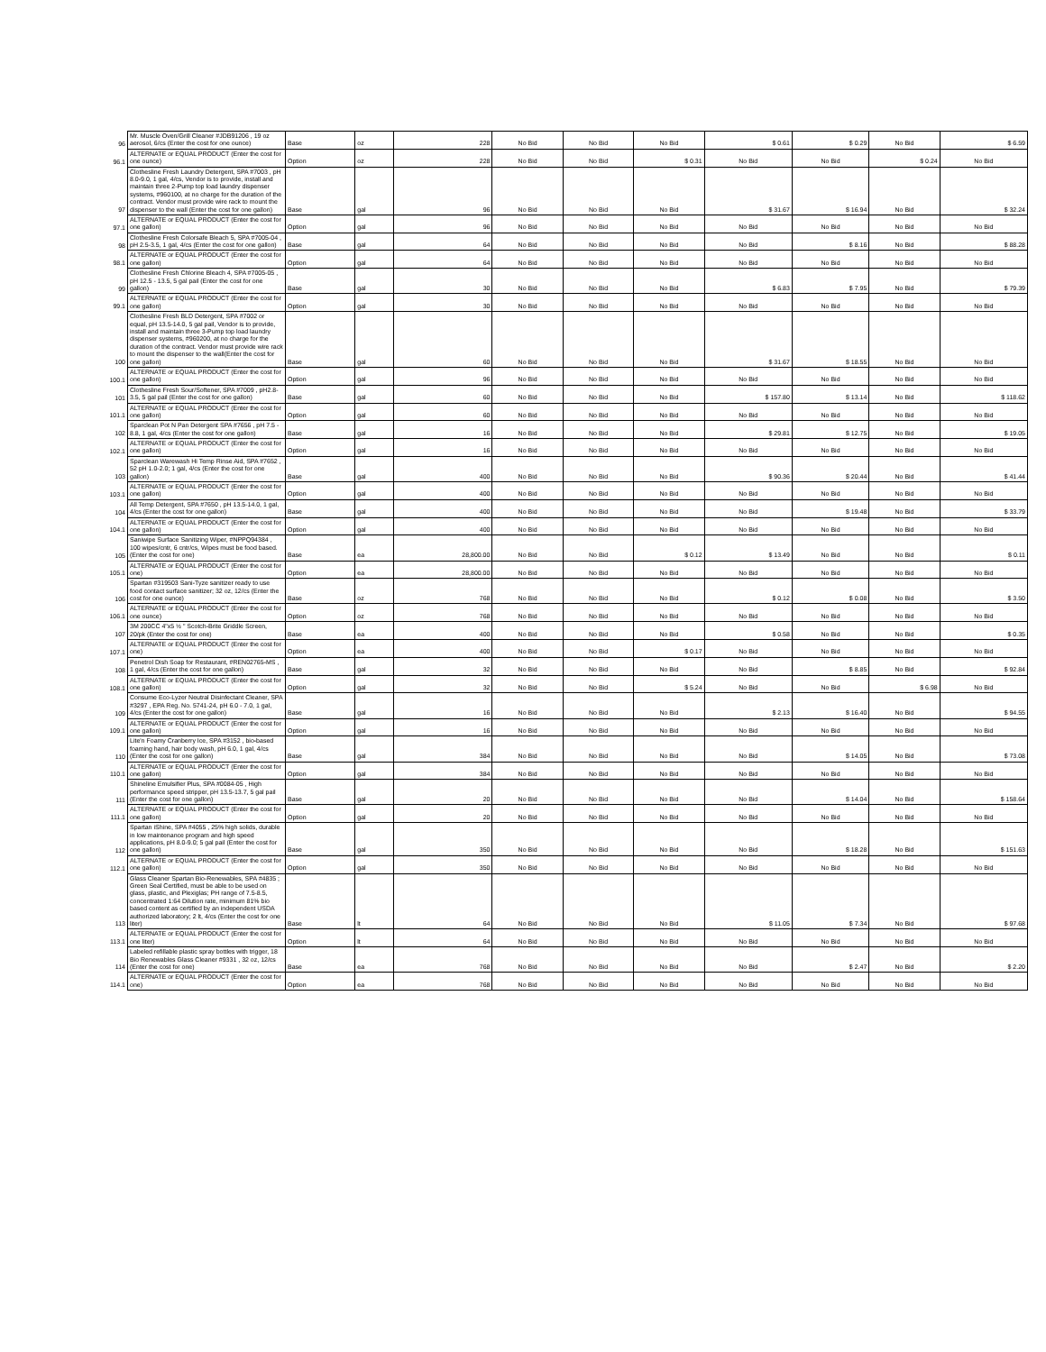| 96 | Mr. Muscle Oven/Grill Cleaner #JDB91206 , 19 oz aerosol, 6/cs (Enter the cost for one ounce) | Base | oz | 228 | No Bid | No Bid | No Bid | $ 0.61 | $ 0.29 | No Bid | $ 6.59 |
| 96.1 | ALTERNATE or EQUAL PRODUCT (Enter the cost for one ounce) | Option | oz | 228 | No Bid | No Bid | $ 0.31 | No Bid | No Bid | $ 0.24 | No Bid |
| 97 | Clothesline Fresh Laundry Detergent, SPA #7003 , pH 8.0-9.0, 1 gal, 4/cs, Vendor is to provide, install and maintain three 2-Pump top load laundry dispenser systems, #960100, at no charge for the duration of the contract. Vendor must provide wire rack to mount the dispenser to the wall (Enter the cost for one gallon) | Base | gal | 96 | No Bid | No Bid | No Bid | $ 31.67 | $ 16.94 | No Bid | $ 32.24 |
| 97.1 | ALTERNATE or EQUAL PRODUCT (Enter the cost for one gallon) | Option | gal | 96 | No Bid | No Bid | No Bid | No Bid | No Bid | No Bid | No Bid |
| 98 | Clothesline Fresh Colorsafe Bleach 5, SPA #7005-04 , pH 2.5-3.5, 1 gal, 4/cs (Enter the cost for one gallon) | Base | gal | 64 | No Bid | No Bid | No Bid | No Bid | $ 8.16 | No Bid | $ 88.28 |
| 98.1 | ALTERNATE or EQUAL PRODUCT (Enter the cost for one gallon) | Option | gal | 64 | No Bid | No Bid | No Bid | No Bid | No Bid | No Bid | No Bid |
| 99 | Clothesline Fresh Chlorine Bleach 4, SPA #7005-05 , pH 12.5 - 13.5, 5 gal pail (Enter the cost for one gallon) | Base | gal | 30 | No Bid | No Bid | No Bid | $ 6.83 | $ 7.95 | No Bid | $ 79.39 |
| 99.1 | ALTERNATE or EQUAL PRODUCT (Enter the cost for one gallon) | Option | gal | 30 | No Bid | No Bid | No Bid | No Bid | No Bid | No Bid | No Bid |
| 100 | Clothesline Fresh BLD Detergent, SPA #7002 or equal, pH 13.5-14.0, 5 gal pail, Vendor is to provide, install and maintain three 3-Pump top load laundry dispenser systems, #960200, at no charge for the duration of the contract. Vendor must provide wire rack to mount the dispenser to the wall(Enter the cost for one gallon) | Base | gal | 60 | No Bid | No Bid | No Bid | $ 31.67 | $ 18.55 | No Bid | No Bid |
| 100.1 | ALTERNATE or EQUAL PRODUCT (Enter the cost for one gallon) | Option | gal | 96 | No Bid | No Bid | No Bid | No Bid | No Bid | No Bid | No Bid |
| 101 | Clothesline Fresh Sour/Softener, SPA #7009 , pH2.8-3.5, 5 gal pail (Enter the cost for one gallon) | Base | gal | 60 | No Bid | No Bid | No Bid | $ 157.80 | $ 13.14 | No Bid | $ 118.62 |
| 101.1 | ALTERNATE or EQUAL PRODUCT (Enter the cost for one gallon) | Option | gal | 60 | No Bid | No Bid | No Bid | No Bid | No Bid | No Bid | No Bid |
| 102 | Sparclean Pot N Pan Detergent SPA #7656 , pH 7.5 - 8.8, 1 gal, 4/cs (Enter the cost for one gallon) | Base | gal | 16 | No Bid | No Bid | No Bid | $ 29.81 | $ 12.75 | No Bid | $ 19.05 |
| 102.1 | ALTERNATE or EQUAL PRODUCT (Enter the cost for one gallon) | Option | gal | 16 | No Bid | No Bid | No Bid | No Bid | No Bid | No Bid | No Bid |
| 103 | Sparclean Warewash Hi Temp Rinse Aid, SPA #7652 , 52 pH 1.0-2.0; 1 gal, 4/cs (Enter the cost for one gallon) | Base | gal | 400 | No Bid | No Bid | No Bid | $ 90.36 | $ 20.44 | No Bid | $ 41.44 |
| 103.1 | ALTERNATE or EQUAL PRODUCT (Enter the cost for one gallon) | Option | gal | 400 | No Bid | No Bid | No Bid | No Bid | No Bid | No Bid | No Bid |
| 104 | All Temp Detergent, SPA #7650 , pH 13.5-14.0, 1 gal, 4/cs (Enter the cost for one gallon) | Base | gal | 400 | No Bid | No Bid | No Bid | No Bid | $ 19.48 | No Bid | $ 33.79 |
| 104.1 | ALTERNATE or EQUAL PRODUCT (Enter the cost for one gallon) | Option | gal | 400 | No Bid | No Bid | No Bid | No Bid | No Bid | No Bid | No Bid |
| 105 | Saniwipe Surface Sanitizing Wiper, #NPPQ94384 , 100 wipes/cntr, 6 cntr/cs, Wipes must be food based. (Enter the cost for one) | Base | ea | 28,800.00 | No Bid | No Bid | $ 0.12 | $ 13.49 | No Bid | No Bid | $ 0.11 |
| 105.1 | ALTERNATE or EQUAL PRODUCT (Enter the cost for one) | Option | ea | 28,800.00 | No Bid | No Bid | No Bid | No Bid | No Bid | No Bid | No Bid |
| 106 | Spartan #319503 Sani-Tyze sanitizer ready to use food contact surface sanitizer; 32 oz, 12/cs (Enter the cost for one ounce) | Base | oz | 768 | No Bid | No Bid | No Bid | $ 0.12 | $ 0.08 | No Bid | $ 3.50 |
| 106.1 | ALTERNATE or EQUAL PRODUCT (Enter the cost for one ounce) | Option | oz | 768 | No Bid | No Bid | No Bid | No Bid | No Bid | No Bid | No Bid |
| 107 | 3M 200CC 4"x5 ½ " Scotch-Brite Griddle Screen, 20/pk (Enter the cost for one) | Base | ea | 400 | No Bid | No Bid | No Bid | $ 0.58 | No Bid | No Bid | $ 0.35 |
| 107.1 | ALTERNATE or EQUAL PRODUCT (Enter the cost for one) | Option | ea | 400 | No Bid | No Bid | $ 0.17 | No Bid | No Bid | No Bid | No Bid |
| 108 | Penetrol Dish Soap for Restaurant, #REN02765-MS , 1 gal, 4/cs (Enter the cost for one gallon) | Base | gal | 32 | No Bid | No Bid | No Bid | No Bid | $ 8.85 | No Bid | $ 92.84 |
| 108.1 | ALTERNATE or EQUAL PRODUCT (Enter the cost for one gallon) | Option | gal | 32 | No Bid | No Bid | $ 5.24 | No Bid | No Bid | $ 6.98 | No Bid |
| 109 | Consume Eco-Lyzer Neutral Disinfectant Cleaner, SPA #3297 , EPA Reg. No. 5741-24, pH 6.0 - 7.0, 1 gal, 4/cs (Enter the cost for one gallon) | Base | gal | 16 | No Bid | No Bid | No Bid | $ 2.13 | $ 16.40 | No Bid | $ 94.55 |
| 109.1 | ALTERNATE or EQUAL PRODUCT (Enter the cost for one gallon) | Option | gal | 16 | No Bid | No Bid | No Bid | No Bid | No Bid | No Bid | No Bid |
| 110 | Lite'n Foamy Cranberry Ice, SPA #3152 , bio-based foaming hand, hair body wash, pH 6.0, 1 gal, 4/cs (Enter the cost for one gallon) | Base | gal | 384 | No Bid | No Bid | No Bid | No Bid | $ 14.05 | No Bid | $ 73.08 |
| 110.1 | ALTERNATE or EQUAL PRODUCT (Enter the cost for one gallon) | Option | gal | 384 | No Bid | No Bid | No Bid | No Bid | No Bid | No Bid | No Bid |
| 111 | Shineline Emulsifier Plus, SPA #0084-05 , High performance speed stripper, pH 13.5-13.7, 5 gal pail (Enter the cost for one gallon) | Base | gal | 20 | No Bid | No Bid | No Bid | No Bid | $ 14.04 | No Bid | $ 158.64 |
| 111.1 | ALTERNATE or EQUAL PRODUCT (Enter the cost for one gallon) | Option | gal | 20 | No Bid | No Bid | No Bid | No Bid | No Bid | No Bid | No Bid |
| 112 | Spartan iShine, SPA #4055 , 25% high solids, durable in low maintenance program and high speed applications, pH 8.0-9.0; 5 gal pail (Enter the cost for one gallon) | Base | gal | 350 | No Bid | No Bid | No Bid | No Bid | $ 18.28 | No Bid | $ 151.63 |
| 112.1 | ALTERNATE or EQUAL PRODUCT (Enter the cost for one gallon) | Option | gal | 350 | No Bid | No Bid | No Bid | No Bid | No Bid | No Bid | No Bid |
| 113 | Glass Cleaner Spartan Bio-Renewables, SPA #4835 ; Green Seal Certified, must be able to be used on glass, plastic, and Plexiglas; PH range of 7.5-8.5, concentrated 1:64 Dilution rate, minimum 81% bio based content as certified by an independent USDA authorized laboratory; 2 lt, 4/cs (Enter the cost for one liter) | Base | lt | 64 | No Bid | No Bid | No Bid | $ 11.05 | $ 7.34 | No Bid | $ 97.68 |
| 113.1 | ALTERNATE or EQUAL PRODUCT (Enter the cost for one liter) | Option | lt | 64 | No Bid | No Bid | No Bid | No Bid | No Bid | No Bid | No Bid |
| 114 | Labeled refillable plastic spray bottles with trigger, 18 Bio Renewables Glass Cleaner #9331 , 32 oz, 12/cs (Enter the cost for one) | Base | ea | 768 | No Bid | No Bid | No Bid | No Bid | $ 2.47 | No Bid | $ 2.20 |
| 114.1 | ALTERNATE or EQUAL PRODUCT (Enter the cost for one) | Option | ea | 768 | No Bid | No Bid | No Bid | No Bid | No Bid | No Bid | No Bid |